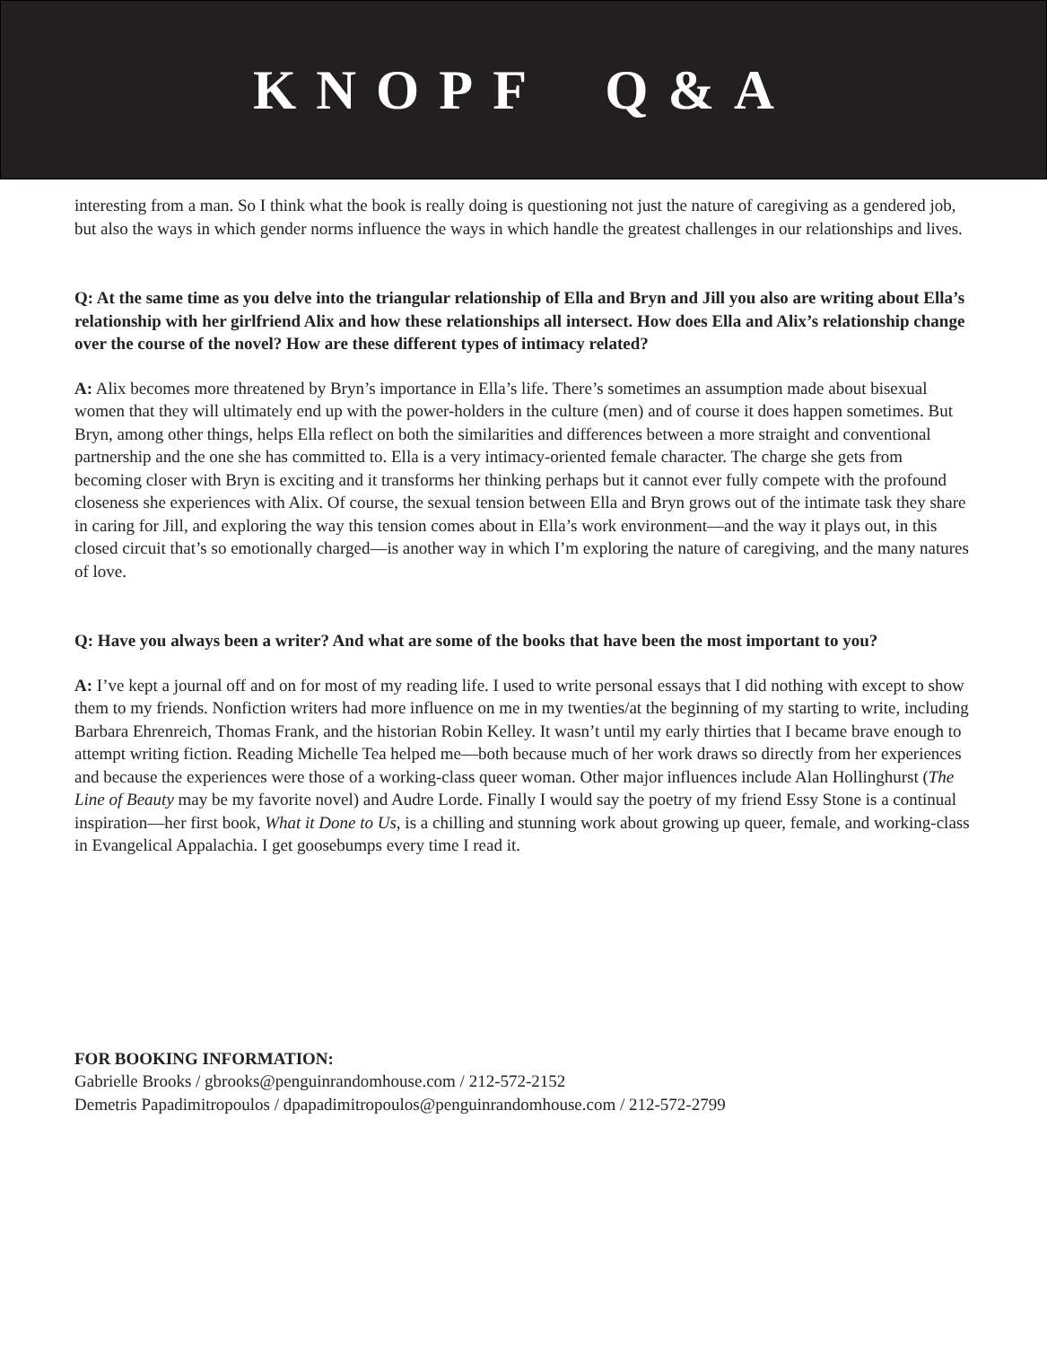KNOPF Q&A
interesting from a man. So I think what the book is really doing is questioning not just the nature of caregiving as a gendered job, but also the ways in which gender norms influence the ways in which handle the greatest challenges in our relationships and lives.
Q: At the same time as you delve into the triangular relationship of Ella and Bryn and Jill you also are writing about Ella’s relationship with her girlfriend Alix and how these relationships all intersect. How does Ella and Alix’s relationship change over the course of the novel? How are these different types of intimacy related?
A: Alix becomes more threatened by Bryn’s importance in Ella’s life. There’s sometimes an assumption made about bisexual women that they will ultimately end up with the power-holders in the culture (men) and of course it does happen sometimes. But Bryn, among other things, helps Ella reflect on both the similarities and differences between a more straight and conventional partnership and the one she has committed to. Ella is a very intimacy-oriented female character. The charge she gets from becoming closer with Bryn is exciting and it transforms her thinking perhaps but it cannot ever fully compete with the profound closeness she experiences with Alix. Of course, the sexual tension between Ella and Bryn grows out of the intimate task they share in caring for Jill, and exploring the way this tension comes about in Ella’s work environment—and the way it plays out, in this closed circuit that’s so emotionally charged—is another way in which I’m exploring the nature of caregiving, and the many natures of love.
Q: Have you always been a writer? And what are some of the books that have been the most important to you?
A: I’ve kept a journal off and on for most of my reading life. I used to write personal essays that I did nothing with except to show them to my friends. Nonfiction writers had more influence on me in my twenties/at the beginning of my starting to write, including Barbara Ehrenreich, Thomas Frank, and the historian Robin Kelley. It wasn’t until my early thirties that I became brave enough to attempt writing fiction. Reading Michelle Tea helped me—both because much of her work draws so directly from her experiences and because the experiences were those of a working-class queer woman. Other major influences include Alan Hollinghurst (The Line of Beauty may be my favorite novel) and Audre Lorde. Finally I would say the poetry of my friend Essy Stone is a continual inspiration—her first book, What it Done to Us, is a chilling and stunning work about growing up queer, female, and working-class in Evangelical Appalachia. I get goosebumps every time I read it.
FOR BOOKING INFORMATION:
Gabrielle Brooks / gbrooks@penguinrandomhouse.com / 212-572-2152
Demetris Papadimitropoulos / dpapadimitropoulos@penguinrandomhouse.com / 212-572-2799